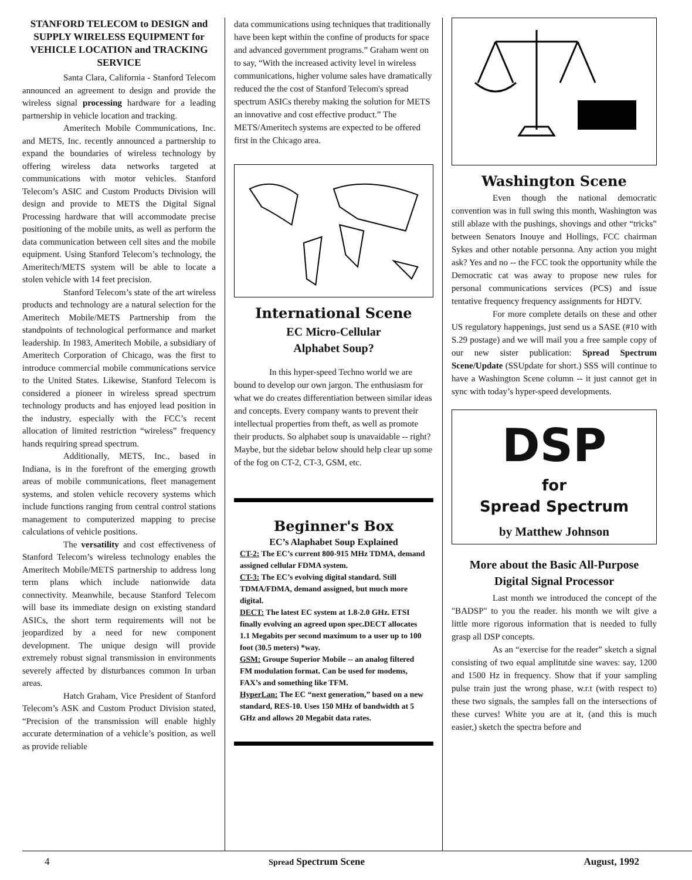STANFORD TELECOM to DESIGN and SUPPLY WIRELESS EQUIPMENT for VEHICLE LOCATION and TRACKING SERVICE
Santa Clara, California - Stanford Telecom announced an agreement to design and provide the wireless signal processing hardware for a leading partnership in vehicle location and tracking.
Ameritech Mobile Communications, Inc. and METS, Inc. recently announced a partnership to expand the boundaries of wireless technology by offering wireless data networks targeted at communications with motor vehicles. Stanford Telecom’s ASIC and Custom Products Division will design and provide to METS the Digital Signal Processing hardware that will accommodate precise positioning of the mobile units, as well as perform the data communication between cell sites and the mobile equipment. Using Stanford Telecom’s technology, the Ameritech/METS system will be able to locate a stolen vehicle with 14 feet precision.
Stanford Telecom’s state of the art wireless products and technology are a natural selection for the Ameritech Mobile/METS Partnership from the standpoints of technological performance and market leadership. In 1983, Ameritech Mobile, a subsidiary of Ameritech Corporation of Chicago, was the first to introduce commercial mobile communications service to the United States. Likewise, Stanford Telecom is considered a pioneer in wireless spread spectrum technology products and has enjoyed lead position in the industry, especially with the FCC’s recent allocation of limited restriction “wireless” frequency hands requiring spread spectrum.
Additionally, METS, Inc., based in Indiana, is in the forefront of the emerging growth areas of mobile communications, fleet management systems, and stolen vehicle recovery systems which include functions ranging from central control stations management to computerized mapping to precise calculations of vehicle positions.
The versatility and cost effectiveness of Stanford Telecom’s wireless technology enables the Ameritech Mobile/METS partnership to address long term plans which include nationwide data connectivity. Meanwhile, because Stanford Telecom will base its immediate design on existing standard ASICs, the short term requirements will not be jeopardized by a need for new component development. The unique design will provide extremely robust signal transmission in environments severely affected by disturbances common In urban areas.
Hatch Graham, Vice President of Stanford Telecom’s ASK and Custom Product Division stated, “Precision of the transmission will enable highly accurate determination of a vehicle’s position, as well as provide reliable
data communications using techniques that traditionally have been kept within the confine of products for space and advanced government programs.” Graham went on to say, “With the increased activity level in wireless communications, higher volume sales have dramatically reduced the the cost of Stanford Telecom's spread spectrum ASICs thereby making the solution for METS an innovative and cost effective product.” The METS/Ameritech systems are expected to be offered first in the Chicago area.
International Scene
EC Micro-Cellular
Alphabet Soup?
In this hyper-speed Techno world we are bound to develop our own jargon. The enthusiasm for what we do creates differentiation between similar ideas and concepts. Every company wants to prevent their intellectual properties from theft, as well as promote their products. So alphabet soup is unavaidable -- right? Maybe, but the sidebar below should help clear up some of the fog on CT-2, CT-3, GSM, etc.
Beginner's Box
EC’s Alaphabet Soup Explained
CT-2: The EC’s current 800-915 MHz TDMA, demand assigned cellular FDMA system.
CT-3: The EC’s evolving digital standard. Still TDMA/FDMA, demand assigned, but much more digital.
DECT: The latest EC system at 1.8-2.0 GHz. ETSI finally evolving an agreed upon spec.DECT allocates 1.1 Megabits per second maximum to a user up to 100 foot (30.5 meters) *way.
GSM: Groupe Superior Mobile -- an analog filtered FM modulation format. Can be used for modems, FAX’s and something like TFM.
HyperLan: The EC “next generation,” based on a new standard, RES-10. Uses 150 MHz of bandwidth at 5 GHz and allows 20 Megabit data rates.
Washington Scene
Even though the national democratic convention was in full swing this month, Washington was still ablaze with the pushings, shovings and other “tricks” between Senators Inouye and Hollings, FCC chairman Sykes and other notable personna. Any action you might ask? Yes and no -- the FCC took the opportunity while the Democratic cat was away to propose new rules for personal communications services (PCS) and issue tentative frequency frequency assignments for HDTV.
For more complete details on these and other US regulatory happenings, just send us a SASE (#10 with S.29 postage) and we will mail you a free sample copy of our new sister publication: Spread Spectrum Scene/Update (SSUpdate for short.) SSS will continue to have a Washington Scene column -- it just cannot get in sync with today’s hyper-speed developments.
DSP
for
Spread Spectrum
by Matthew Johnson
More about the Basic All-Purpose Digital Signal Processor
Last month we introduced the concept of the "BADSP" to you the reader. his month we wilt give a little more rigorous information that is needed to fully grasp all DSP concepts.
As an “exercise for the reader” sketch a signal consisting of two equal amplitutde sine waves: say, 1200 and 1500 Hz in frequency. Show that if your sampling pulse train just the wrong phase, w.r.t (with respect to) these two signals, the samples fall on the intersections of these curves! White you are at it, (and this is much easier,) sketch the spectra before and
4 Spread Spectrum Scene August, 1992